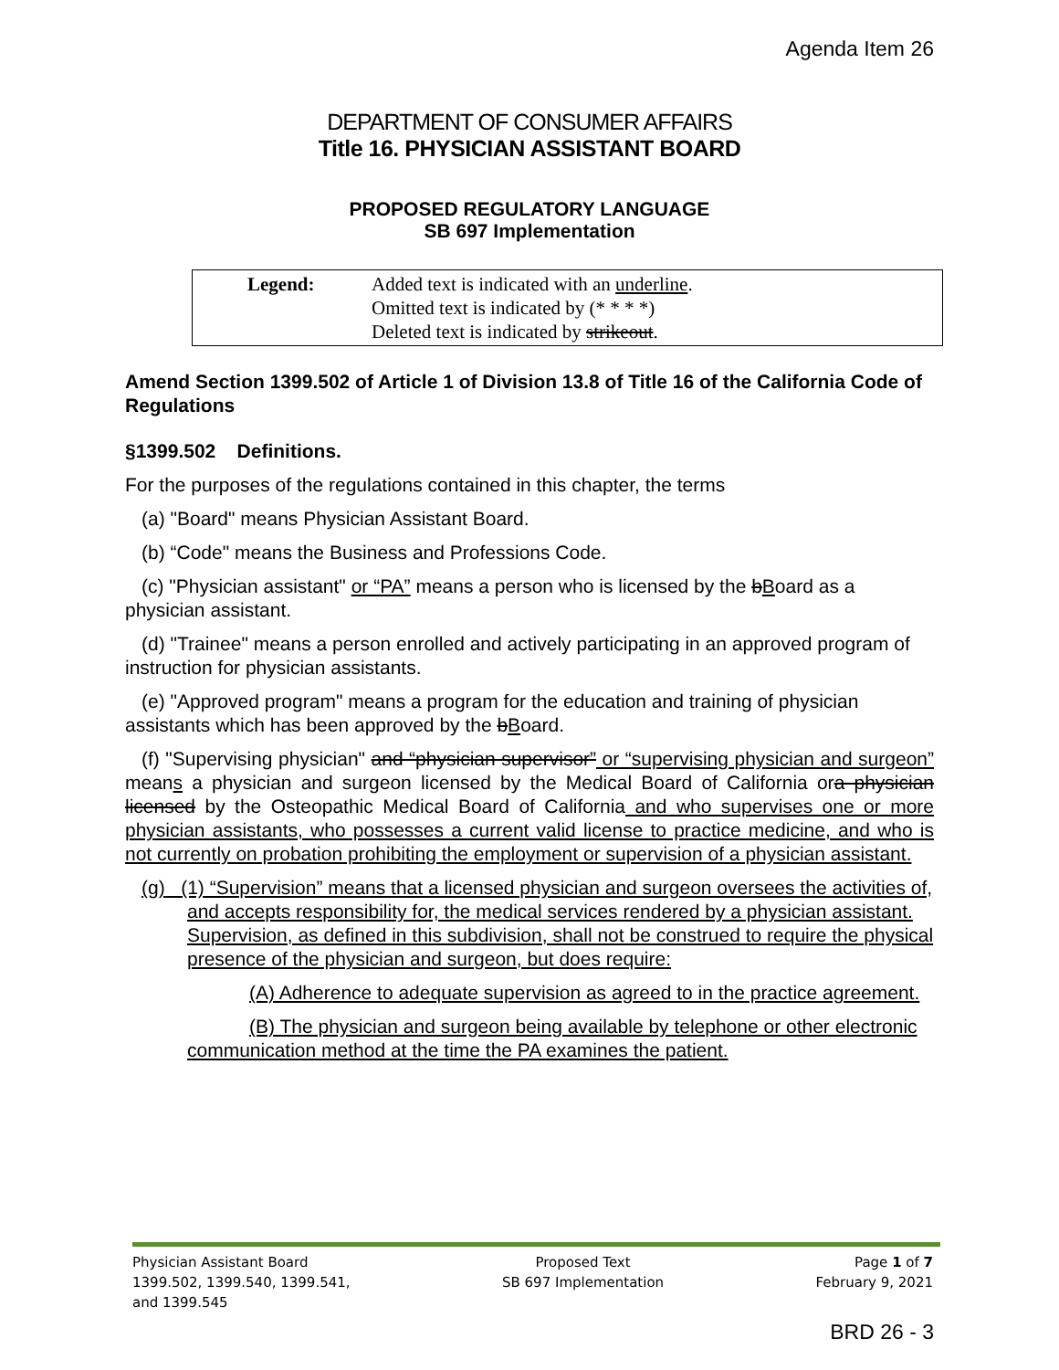Agenda Item 26
DEPARTMENT OF CONSUMER AFFAIRS
Title 16. PHYSICIAN ASSISTANT BOARD
PROPOSED REGULATORY LANGUAGE
SB 697 Implementation
| Legend: | Added text is indicated with an underline . Omitted text is indicated by (* * * *) Deleted text is indicated by strikeout . |
Amend Section 1399.502 of Article 1 of Division 13.8 of Title 16 of the California Code of Regulations
§1399.502 Definitions.
For the purposes of the regulations contained in this chapter, the terms
(a) "Board" means Physician Assistant Board.
(b) “Code" means the Business and Professions Code.
(c) "Physician assistant" or “PA” means a person who is licensed by the bBoard as a physician assistant.
(d) "Trainee" means a person enrolled and actively participating in an approved program of instruction for physician assistants.
(e) "Approved program" means a program for the education and training of physician assistants which has been approved by the bBoard.
(f) "Supervising physician" and “physician supervisor” or “supervising physician and surgeon” means a physician and surgeon licensed by the Medical Board of California ora physician licensed by the Osteopathic Medical Board of California and who supervises one or more physician assistants, who possesses a current valid license to practice medicine, and who is not currently on probation prohibiting the employment or supervision of a physician assistant.
(g) (1) “Supervision” means that a licensed physician and surgeon oversees the activities of, and accepts responsibility for, the medical services rendered by a physician assistant. Supervision, as defined in this subdivision, shall not be construed to require the physical presence of the physician and surgeon, but does require:
(A) Adherence to adequate supervision as agreed to in the practice agreement.
(B) The physician and surgeon being available by telephone or other electronic communication method at the time the PA examines the patient.
Physician Assistant Board
1399.502, 1399.540, 1399.541,
and 1399.545
Proposed Text
SB 697 Implementation
Page 1 of 7
February 9, 2021
BRD 26 - 3